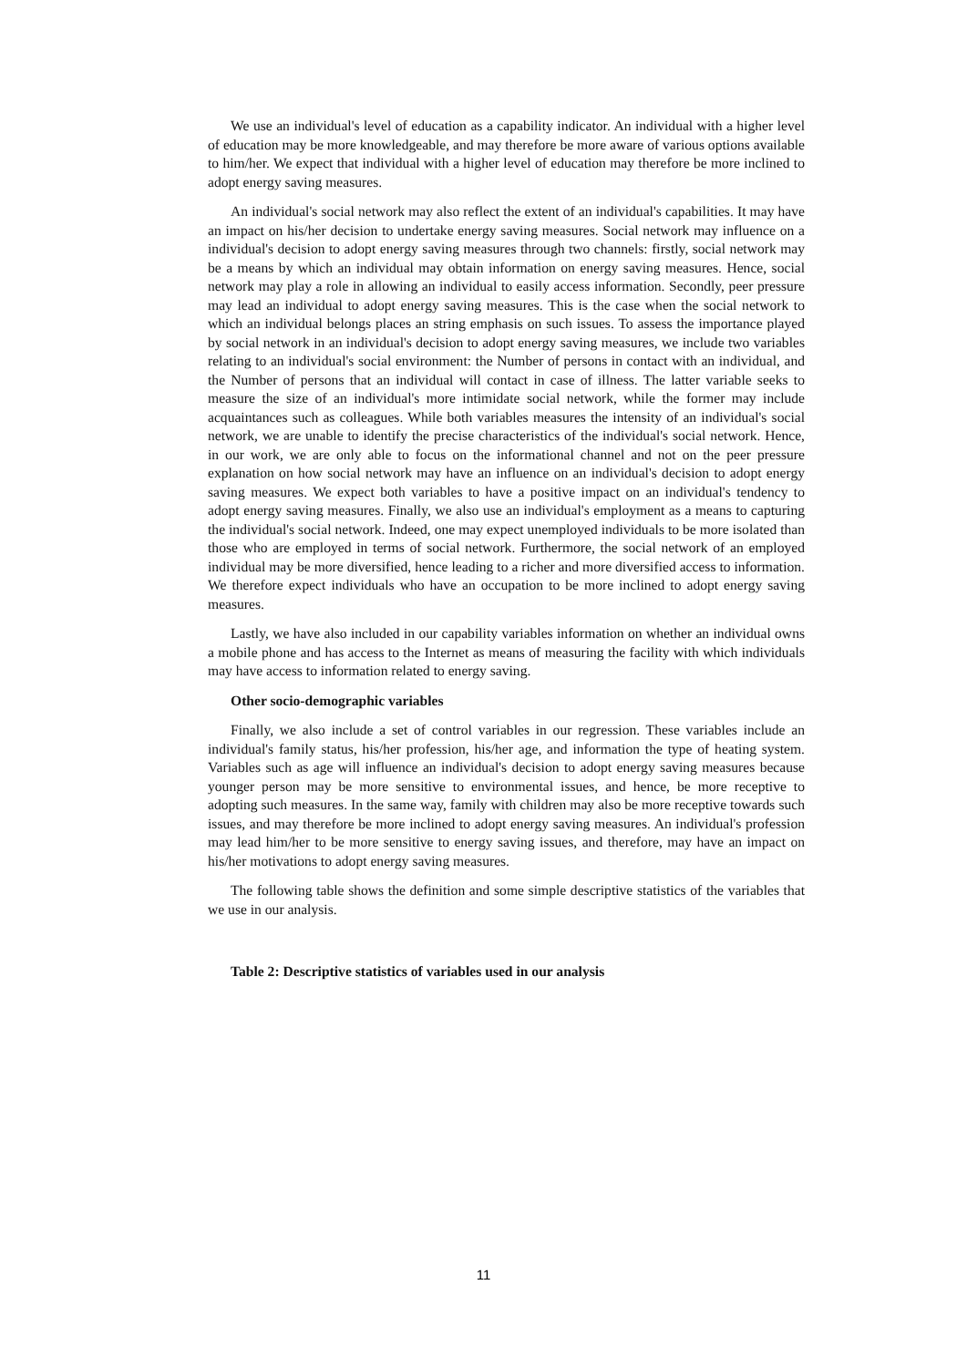We use an individual's level of education as a capability indicator. An individual with a higher level of education may be more knowledgeable, and may therefore be more aware of various options available to him/her. We expect that individual with a higher level of education may therefore be more inclined to adopt energy saving measures.
An individual's social network may also reflect the extent of an individual's capabilities. It may have an impact on his/her decision to undertake energy saving measures. Social network may influence on a individual's decision to adopt energy saving measures through two channels: firstly, social network may be a means by which an individual may obtain information on energy saving measures. Hence, social network may play a role in allowing an individual to easily access information. Secondly, peer pressure may lead an individual to adopt energy saving measures. This is the case when the social network to which an individual belongs places an string emphasis on such issues. To assess the importance played by social network in an individual's decision to adopt energy saving measures, we include two variables relating to an individual's social environment: the Number of persons in contact with an individual, and the Number of persons that an individual will contact in case of illness. The latter variable seeks to measure the size of an individual's more intimidate social network, while the former may include acquaintances such as colleagues. While both variables measures the intensity of an individual's social network, we are unable to identify the precise characteristics of the individual's social network. Hence, in our work, we are only able to focus on the informational channel and not on the peer pressure explanation on how social network may have an influence on an individual's decision to adopt energy saving measures. We expect both variables to have a positive impact on an individual's tendency to adopt energy saving measures. Finally, we also use an individual's employment as a means to capturing the individual's social network. Indeed, one may expect unemployed individuals to be more isolated than those who are employed in terms of social network. Furthermore, the social network of an employed individual may be more diversified, hence leading to a richer and more diversified access to information. We therefore expect individuals who have an occupation to be more inclined to adopt energy saving measures.
Lastly, we have also included in our capability variables information on whether an individual owns a mobile phone and has access to the Internet as means of measuring the facility with which individuals may have access to information related to energy saving.
Other socio-demographic variables
Finally, we also include a set of control variables in our regression. These variables include an individual's family status, his/her profession, his/her age, and information the type of heating system. Variables such as age will influence an individual's decision to adopt energy saving measures because younger person may be more sensitive to environmental issues, and hence, be more receptive to adopting such measures. In the same way, family with children may also be more receptive towards such issues, and may therefore be more inclined to adopt energy saving measures. An individual's profession may lead him/her to be more sensitive to energy saving issues, and therefore, may have an impact on his/her motivations to adopt energy saving measures.
The following table shows the definition and some simple descriptive statistics of the variables that we use in our analysis.
Table 2: Descriptive statistics of variables used in our analysis
11